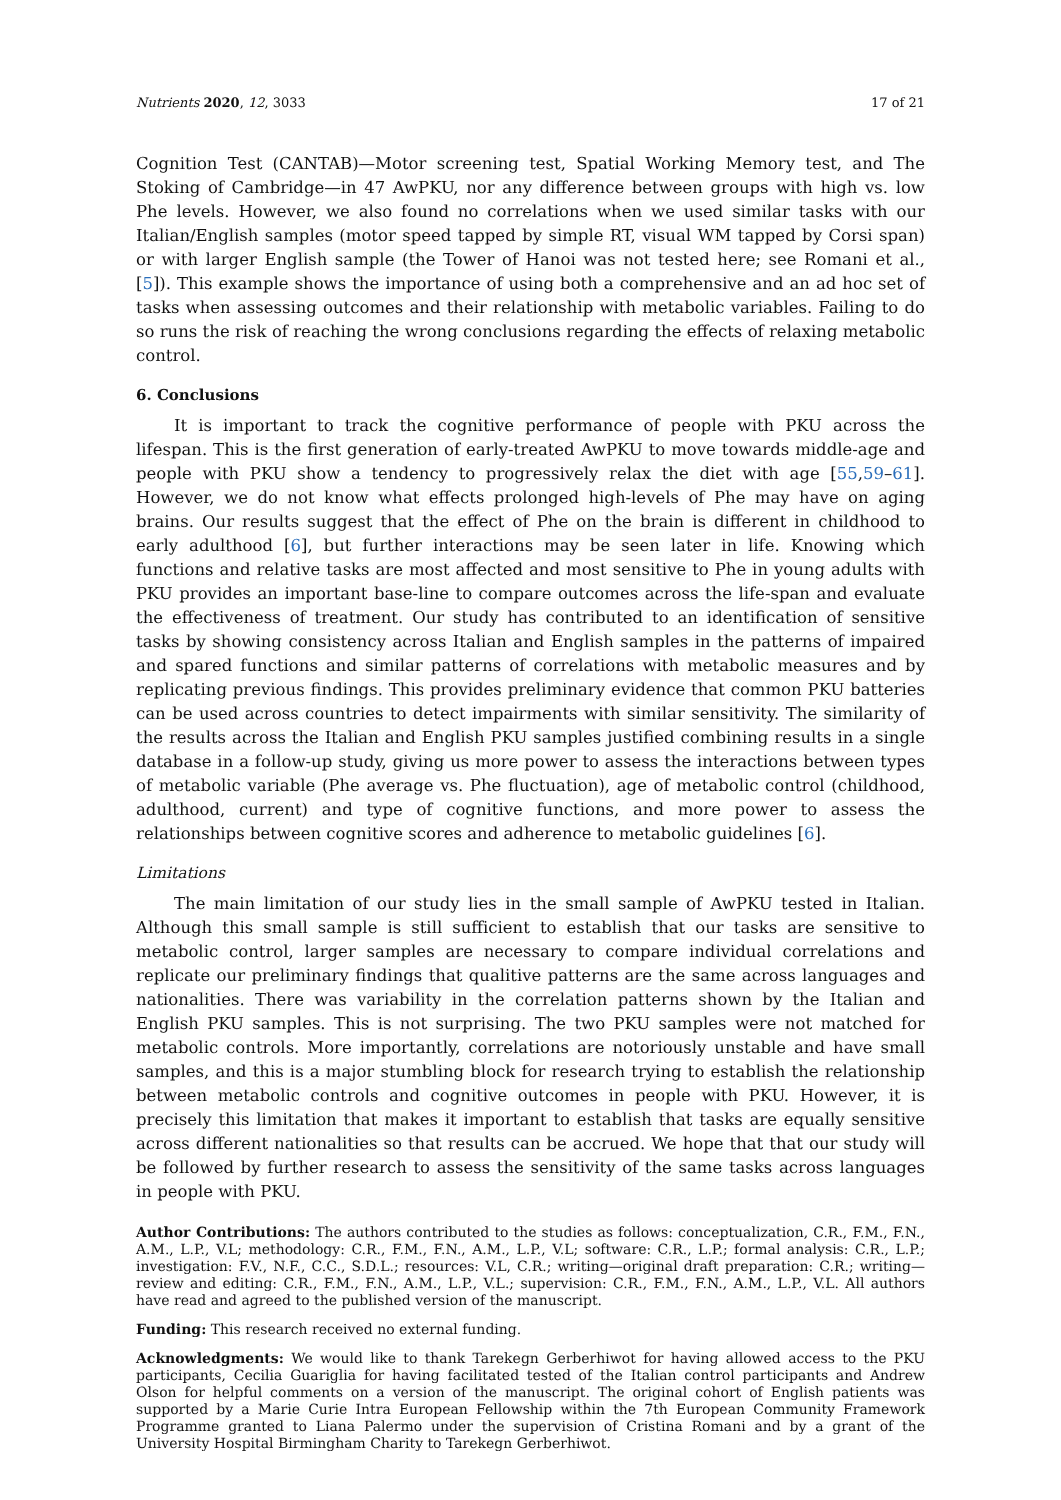Nutrients 2020, 12, 3033 17 of 21
Cognition Test (CANTAB)—Motor screening test, Spatial Working Memory test, and The Stoking of Cambridge—in 47 AwPKU, nor any difference between groups with high vs. low Phe levels. However, we also found no correlations when we used similar tasks with our Italian/English samples (motor speed tapped by simple RT, visual WM tapped by Corsi span) or with larger English sample (the Tower of Hanoi was not tested here; see Romani et al., [5]). This example shows the importance of using both a comprehensive and an ad hoc set of tasks when assessing outcomes and their relationship with metabolic variables. Failing to do so runs the risk of reaching the wrong conclusions regarding the effects of relaxing metabolic control.
6. Conclusions
It is important to track the cognitive performance of people with PKU across the lifespan. This is the first generation of early-treated AwPKU to move towards middle-age and people with PKU show a tendency to progressively relax the diet with age [55,59–61]. However, we do not know what effects prolonged high-levels of Phe may have on aging brains. Our results suggest that the effect of Phe on the brain is different in childhood to early adulthood [6], but further interactions may be seen later in life. Knowing which functions and relative tasks are most affected and most sensitive to Phe in young adults with PKU provides an important base-line to compare outcomes across the life-span and evaluate the effectiveness of treatment. Our study has contributed to an identification of sensitive tasks by showing consistency across Italian and English samples in the patterns of impaired and spared functions and similar patterns of correlations with metabolic measures and by replicating previous findings. This provides preliminary evidence that common PKU batteries can be used across countries to detect impairments with similar sensitivity. The similarity of the results across the Italian and English PKU samples justified combining results in a single database in a follow-up study, giving us more power to assess the interactions between types of metabolic variable (Phe average vs. Phe fluctuation), age of metabolic control (childhood, adulthood, current) and type of cognitive functions, and more power to assess the relationships between cognitive scores and adherence to metabolic guidelines [6].
Limitations
The main limitation of our study lies in the small sample of AwPKU tested in Italian. Although this small sample is still sufficient to establish that our tasks are sensitive to metabolic control, larger samples are necessary to compare individual correlations and replicate our preliminary findings that qualitive patterns are the same across languages and nationalities. There was variability in the correlation patterns shown by the Italian and English PKU samples. This is not surprising. The two PKU samples were not matched for metabolic controls. More importantly, correlations are notoriously unstable and have small samples, and this is a major stumbling block for research trying to establish the relationship between metabolic controls and cognitive outcomes in people with PKU. However, it is precisely this limitation that makes it important to establish that tasks are equally sensitive across different nationalities so that results can be accrued. We hope that that our study will be followed by further research to assess the sensitivity of the same tasks across languages in people with PKU.
Author Contributions: The authors contributed to the studies as follows: conceptualization, C.R., F.M., F.N., A.M., L.P., V.L; methodology: C.R., F.M., F.N., A.M., L.P., V.L; software: C.R., L.P.; formal analysis: C.R., L.P.; investigation: F.V., N.F., C.C., S.D.L.; resources: V.L, C.R.; writing—original draft preparation: C.R.; writing—review and editing: C.R., F.M., F.N., A.M., L.P., V.L.; supervision: C.R., F.M., F.N., A.M., L.P., V.L. All authors have read and agreed to the published version of the manuscript.
Funding: This research received no external funding.
Acknowledgments: We would like to thank Tarekegn Gerberhiwot for having allowed access to the PKU participants, Cecilia Guariglia for having facilitated tested of the Italian control participants and Andrew Olson for helpful comments on a version of the manuscript. The original cohort of English patients was supported by a Marie Curie Intra European Fellowship within the 7th European Community Framework Programme granted to Liana Palermo under the supervision of Cristina Romani and by a grant of the University Hospital Birmingham Charity to Tarekegn Gerberhiwot.